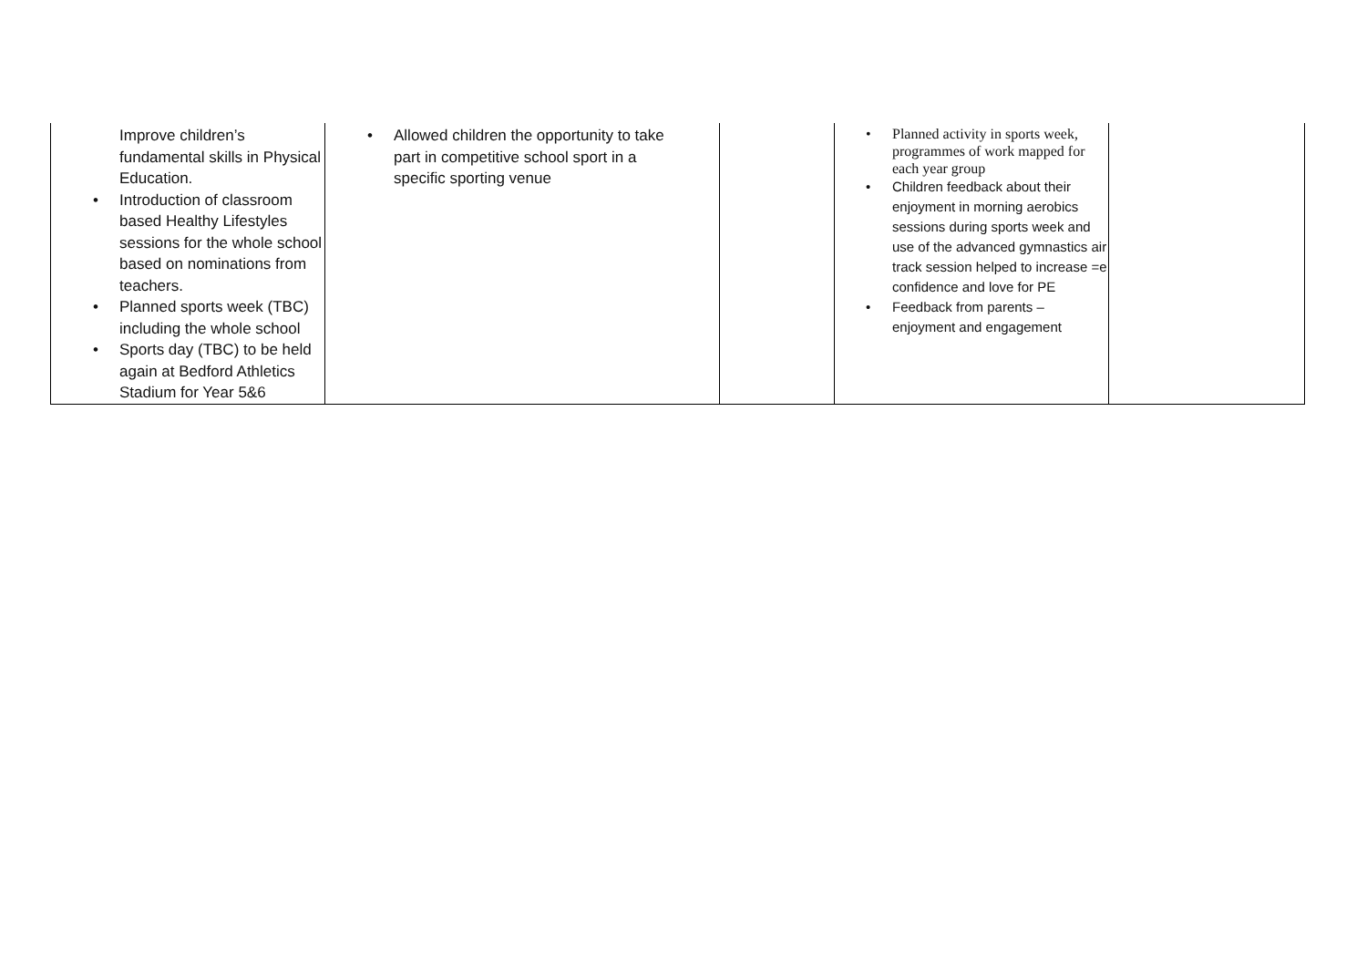| Improve children’s fundamental skills in Physical Education. • Introduction of classroom based Healthy Lifestyles sessions for the whole school based on nominations from teachers. • Planned sports week (TBC) including the whole school • Sports day (TBC) to be held again at Bedford Athletics Stadium for Year 5&6 | • Allowed children the opportunity to take part in competitive school sport in a specific sporting venue | | • Planned activity in sports week, programmes of work mapped for each year group • Children feedback about their enjoyment in morning aerobics sessions during sports week and use of the advanced gymnastics air track session helped to increase =e confidence and love for PE • Feedback from parents – enjoyment and engagement | |